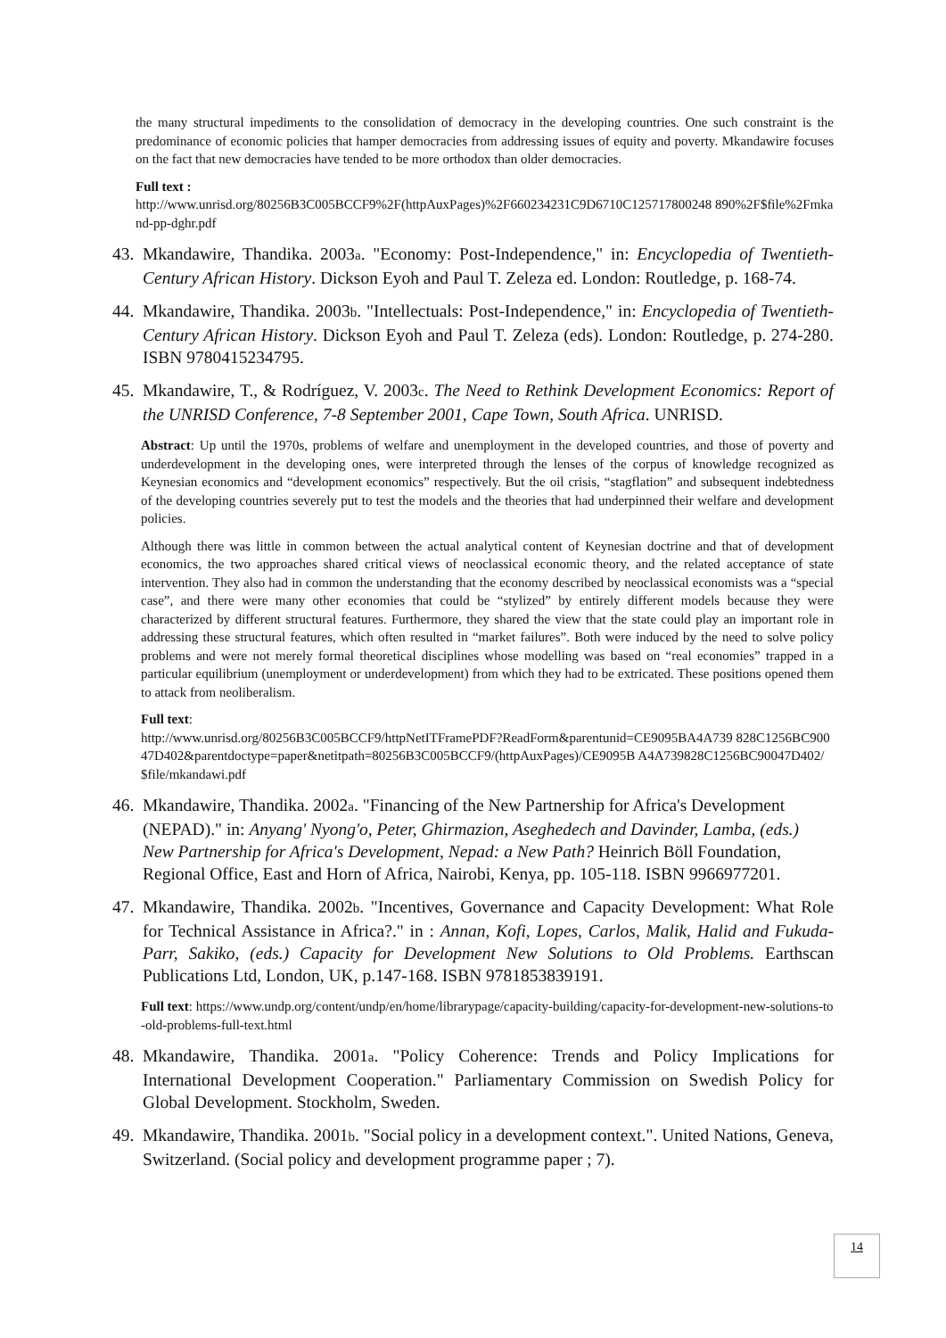the many structural impediments to the consolidation of democracy in the developing countries. One such constraint is the predominance of economic policies that hamper democracies from addressing issues of equity and poverty. Mkandawire focuses on the fact that new democracies have tended to be more orthodox than older democracies.
Full text :
http://www.unrisd.org/80256B3C005BCCF9%2F(httpAuxPages)%2F660234231C9D6710C125717800248 890%2F$file%2Fmkand-pp-dghr.pdf
43. Mkandawire, Thandika. 2003a. "Economy: Post-Independence," in: Encyclopedia of Twentieth-Century African History. Dickson Eyoh and Paul T. Zeleza ed. London: Routledge, p. 168-74.
44. Mkandawire, Thandika. 2003b. "Intellectuals: Post-Independence," in: Encyclopedia of Twentieth-Century African History. Dickson Eyoh and Paul T. Zeleza (eds). London: Routledge, p. 274-280. ISBN 9780415234795.
45. Mkandawire, T., & Rodríguez, V. 2003c. The Need to Rethink Development Economics: Report of the UNRISD Conference, 7-8 September 2001, Cape Town, South Africa. UNRISD.
Abstract: Up until the 1970s, problems of welfare and unemployment in the developed countries, and those of poverty and underdevelopment in the developing ones, were interpreted through the lenses of the corpus of knowledge recognized as Keynesian economics and “development economics” respectively. But the oil crisis, “stagflation” and subsequent indebtedness of the developing countries severely put to test the models and the theories that had underpinned their welfare and development policies.
Although there was little in common between the actual analytical content of Keynesian doctrine and that of development economics, the two approaches shared critical views of neoclassical economic theory, and the related acceptance of state intervention. They also had in common the understanding that the economy described by neoclassical economists was a “special case”, and there were many other economies that could be “stylized” by entirely different models because they were characterized by different structural features. Furthermore, they shared the view that the state could play an important role in addressing these structural features, which often resulted in “market failures”. Both were induced by the need to solve policy problems and were not merely formal theoretical disciplines whose modelling was based on “real economies” trapped in a particular equilibrium (unemployment or underdevelopment) from which they had to be extricated. These positions opened them to attack from neoliberalism.
Full text:
http://www.unrisd.org/80256B3C005BCCF9/httpNetITFramePDF?ReadForm&parentunid=CE9095BA4A739 828C1256BC90047D402&parentdoctype=paper&netitpath=80256B3C005BCCF9/(httpAuxPages)/CE9095B A4A739828C1256BC90047D402/$file/mkandawi.pdf
46. Mkandawire, Thandika. 2002a. "Financing of the New Partnership for Africa's Development (NEPAD)." in: Anyang' Nyong'o, Peter, Ghirmazion, Aseghedech and Davinder, Lamba, (eds.) New Partnership for Africa's Development, Nepad: a New Path? Heinrich Böll Foundation, Regional Office, East and Horn of Africa, Nairobi, Kenya, pp. 105-118. ISBN 9966977201.
47. Mkandawire, Thandika. 2002b. "Incentives, Governance and Capacity Development: What Role for Technical Assistance in Africa?." in : Annan, Kofi, Lopes, Carlos, Malik, Halid and Fukuda-Parr, Sakiko, (eds.) Capacity for Development New Solutions to Old Problems. Earthscan Publications Ltd, London, UK, p.147-168. ISBN 9781853839191.
Full text: https://www.undp.org/content/undp/en/home/librarypage/capacity-building/capacity-for-development-new-solutions-to-old-problems-full-text.html
48. Mkandawire, Thandika. 2001a. "Policy Coherence: Trends and Policy Implications for International Development Cooperation." Parliamentary Commission on Swedish Policy for Global Development. Stockholm, Sweden.
49. Mkandawire, Thandika. 2001b. "Social policy in a development context.". United Nations, Geneva, Switzerland. (Social policy and development programme paper ; 7).
14